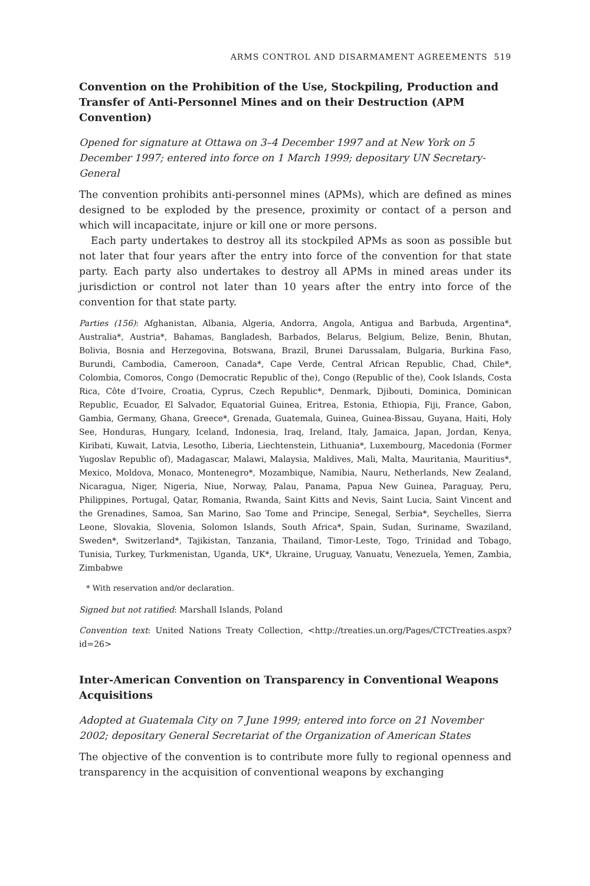ARMS CONTROL AND DISARMAMENT AGREEMENTS 519
Convention on the Prohibition of the Use, Stockpiling, Production and Transfer of Anti-Personnel Mines and on their Destruction (APM Convention)
Opened for signature at Ottawa on 3–4 December 1997 and at New York on 5 December 1997; entered into force on 1 March 1999; depositary UN Secretary-General
The convention prohibits anti-personnel mines (APMs), which are defined as mines designed to be exploded by the presence, proximity or contact of a person and which will incapacitate, injure or kill one or more persons.
Each party undertakes to destroy all its stockpiled APMs as soon as possible but not later that four years after the entry into force of the convention for that state party. Each party also undertakes to destroy all APMs in mined areas under its jurisdiction or control not later than 10 years after the entry into force of the convention for that state party.
Parties (156): Afghanistan, Albania, Algeria, Andorra, Angola, Antigua and Barbuda, Argentina*, Australia*, Austria*, Bahamas, Bangladesh, Barbados, Belarus, Belgium, Belize, Benin, Bhutan, Bolivia, Bosnia and Herzegovina, Botswana, Brazil, Brunei Darussalam, Bulgaria, Burkina Faso, Burundi, Cambodia, Cameroon, Canada*, Cape Verde, Central African Republic, Chad, Chile*, Colombia, Comoros, Congo (Democratic Republic of the), Congo (Republic of the), Cook Islands, Costa Rica, Côte d’Ivoire, Croatia, Cyprus, Czech Republic*, Denmark, Djibouti, Dominica, Dominican Republic, Ecuador, El Salvador, Equatorial Guinea, Eritrea, Estonia, Ethiopia, Fiji, France, Gabon, Gambia, Germany, Ghana, Greece*, Grenada, Guatemala, Guinea, Guinea-Bissau, Guyana, Haiti, Holy See, Honduras, Hungary, Iceland, Indonesia, Iraq, Ireland, Italy, Jamaica, Japan, Jordan, Kenya, Kiribati, Kuwait, Latvia, Lesotho, Liberia, Liechtenstein, Lithuania*, Luxembourg, Macedonia (Former Yugoslav Republic of), Madagascar, Malawi, Malaysia, Maldives, Mali, Malta, Mauritania, Mauritius*, Mexico, Moldova, Monaco, Montenegro*, Mozambique, Namibia, Nauru, Netherlands, New Zealand, Nicaragua, Niger, Nigeria, Niue, Norway, Palau, Panama, Papua New Guinea, Paraguay, Peru, Philippines, Portugal, Qatar, Romania, Rwanda, Saint Kitts and Nevis, Saint Lucia, Saint Vincent and the Grenadines, Samoa, San Marino, Sao Tome and Principe, Senegal, Serbia*, Seychelles, Sierra Leone, Slovakia, Slovenia, Solomon Islands, South Africa*, Spain, Sudan, Suriname, Swaziland, Sweden*, Switzerland*, Tajikistan, Tanzania, Thailand, Timor-Leste, Togo, Trinidad and Tobago, Tunisia, Turkey, Turkmenistan, Uganda, UK*, Ukraine, Uruguay, Vanuatu, Venezuela, Yemen, Zambia, Zimbabwe
* With reservation and/or declaration.
Signed but not ratified: Marshall Islands, Poland
Convention text: United Nations Treaty Collection, <http://treaties.un.org/Pages/CTCTreaties.aspx?id=26>
Inter-American Convention on Transparency in Conventional Weapons Acquisitions
Adopted at Guatemala City on 7 June 1999; entered into force on 21 November 2002; depositary General Secretariat of the Organization of American States
The objective of the convention is to contribute more fully to regional openness and transparency in the acquisition of conventional weapons by exchanging